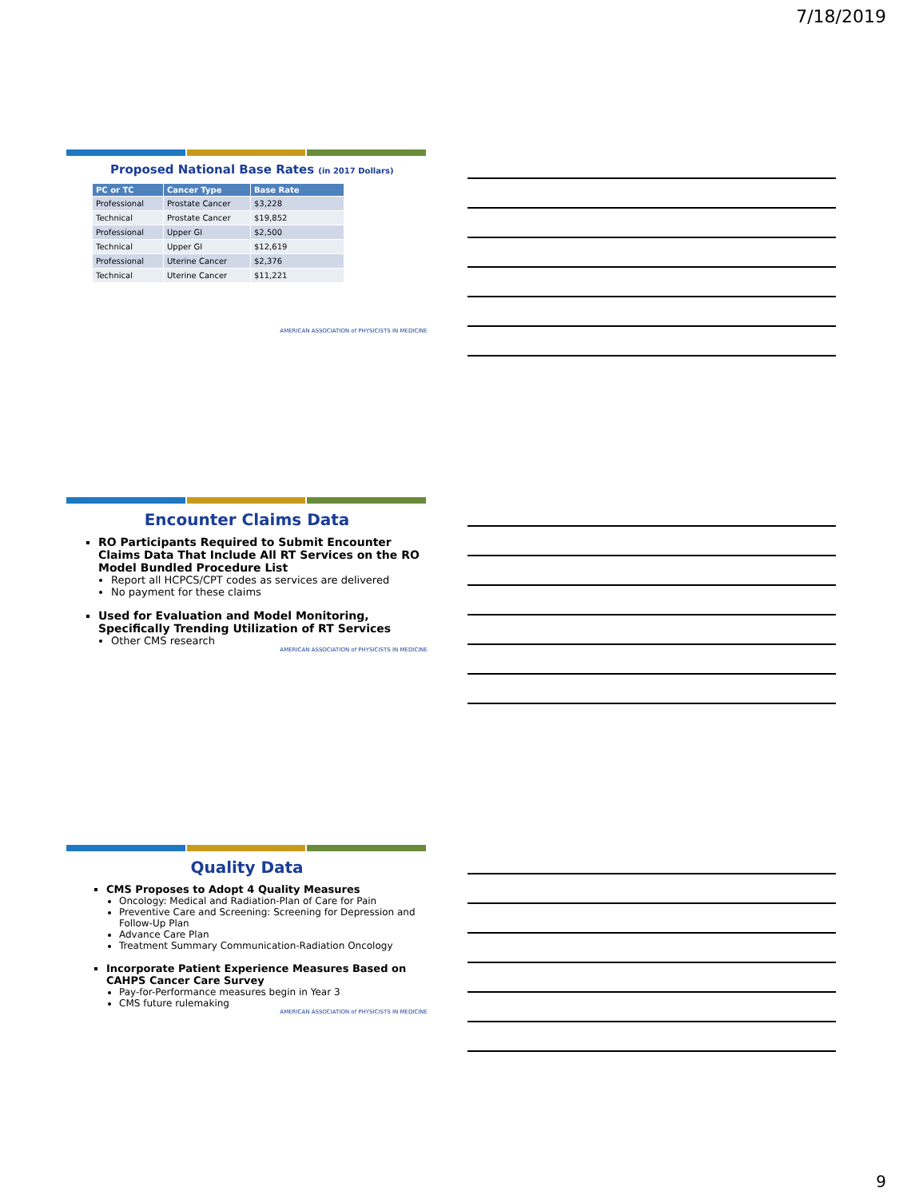7/18/2019
Proposed National Base Rates (in 2017 Dollars)
| PC or TC | Cancer Type | Base Rate |
| --- | --- | --- |
| Professional | Prostate Cancer | $3,228 |
| Technical | Prostate Cancer | $19,852 |
| Professional | Upper GI | $2,500 |
| Technical | Upper GI | $12,619 |
| Professional | Uterine Cancer | $2,376 |
| Technical | Uterine Cancer | $11,221 |
AMERICAN ASSOCIATION of PHYSICISTS IN MEDICINE
Encounter Claims Data
RO Participants Required to Submit Encounter Claims Data That Include All RT Services on the RO Model Bundled Procedure List
Report all HCPCS/CPT codes as services are delivered
No payment for these claims
Used for Evaluation and Model Monitoring, Specifically Trending Utilization of RT Services
Other CMS research
AMERICAN ASSOCIATION of PHYSICISTS IN MEDICINE
Quality Data
CMS Proposes to Adopt 4 Quality Measures
Oncology: Medical and Radiation-Plan of Care for Pain
Preventive Care and Screening: Screening for Depression and Follow-Up Plan
Advance Care Plan
Treatment Summary Communication-Radiation Oncology
Incorporate Patient Experience Measures Based on CAHPS Cancer Care Survey
Pay-for-Performance measures begin in Year 3
CMS future rulemaking
AMERICAN ASSOCIATION of PHYSICISTS IN MEDICINE
9